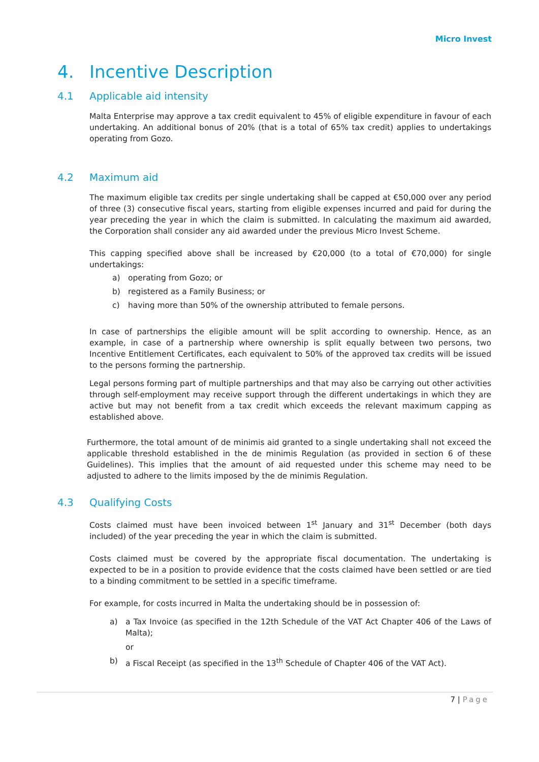Micro Invest
4. Incentive Description
4.1 Applicable aid intensity
Malta Enterprise may approve a tax credit equivalent to 45% of eligible expenditure in favour of each undertaking. An additional bonus of 20% (that is a total of 65% tax credit) applies to undertakings operating from Gozo.
4.2 Maximum aid
The maximum eligible tax credits per single undertaking shall be capped at €50,000 over any period of three (3) consecutive fiscal years, starting from eligible expenses incurred and paid for during the year preceding the year in which the claim is submitted. In calculating the maximum aid awarded, the Corporation shall consider any aid awarded under the previous Micro Invest Scheme.
This capping specified above shall be increased by €20,000 (to a total of €70,000) for single undertakings:
a) operating from Gozo; or
b) registered as a Family Business; or
c) having more than 50% of the ownership attributed to female persons.
In case of partnerships the eligible amount will be split according to ownership. Hence, as an example, in case of a partnership where ownership is split equally between two persons, two Incentive Entitlement Certificates, each equivalent to 50% of the approved tax credits will be issued to the persons forming the partnership.
Legal persons forming part of multiple partnerships and that may also be carrying out other activities through self-employment may receive support through the different undertakings in which they are active but may not benefit from a tax credit which exceeds the relevant maximum capping as established above.
Furthermore, the total amount of de minimis aid granted to a single undertaking shall not exceed the applicable threshold established in the de minimis Regulation (as provided in section 6 of these Guidelines). This implies that the amount of aid requested under this scheme may need to be adjusted to adhere to the limits imposed by the de minimis Regulation.
4.3 Qualifying Costs
Costs claimed must have been invoiced between 1<sup>st</sup> January and 31<sup>st</sup> December (both days included) of the year preceding the year in which the claim is submitted.
Costs claimed must be covered by the appropriate fiscal documentation. The undertaking is expected to be in a position to provide evidence that the costs claimed have been settled or are tied to a binding commitment to be settled in a specific timeframe.
For example, for costs incurred in Malta the undertaking should be in possession of:
a) a Tax Invoice (as specified in the 12th Schedule of the VAT Act Chapter 406 of the Laws of Malta);
or
b) a Fiscal Receipt (as specified in the 13<sup>th</sup> Schedule of Chapter 406 of the VAT Act).
7 | Page